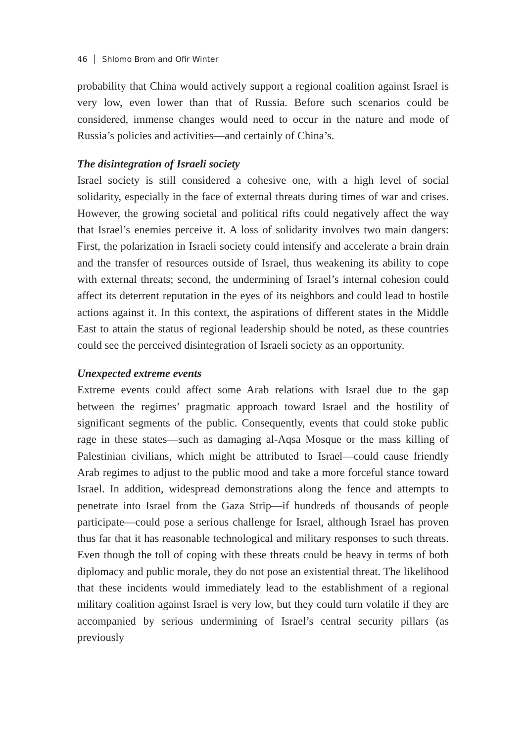46 │ Shlomo Brom and Ofir Winter
probability that China would actively support a regional coalition against Israel is very low, even lower than that of Russia. Before such scenarios could be considered, immense changes would need to occur in the nature and mode of Russia’s policies and activities—and certainly of China’s.
The disintegration of Israeli society
Israel society is still considered a cohesive one, with a high level of social solidarity, especially in the face of external threats during times of war and crises. However, the growing societal and political rifts could negatively affect the way that Israel’s enemies perceive it. A loss of solidarity involves two main dangers: First, the polarization in Israeli society could intensify and accelerate a brain drain and the transfer of resources outside of Israel, thus weakening its ability to cope with external threats; second, the undermining of Israel’s internal cohesion could affect its deterrent reputation in the eyes of its neighbors and could lead to hostile actions against it. In this context, the aspirations of different states in the Middle East to attain the status of regional leadership should be noted, as these countries could see the perceived disintegration of Israeli society as an opportunity.
Unexpected extreme events
Extreme events could affect some Arab relations with Israel due to the gap between the regimes’ pragmatic approach toward Israel and the hostility of significant segments of the public. Consequently, events that could stoke public rage in these states—such as damaging al-Aqsa Mosque or the mass killing of Palestinian civilians, which might be attributed to Israel—could cause friendly Arab regimes to adjust to the public mood and take a more forceful stance toward Israel. In addition, widespread demonstrations along the fence and attempts to penetrate into Israel from the Gaza Strip—if hundreds of thousands of people participate—could pose a serious challenge for Israel, although Israel has proven thus far that it has reasonable technological and military responses to such threats. Even though the toll of coping with these threats could be heavy in terms of both diplomacy and public morale, they do not pose an existential threat. The likelihood that these incidents would immediately lead to the establishment of a regional military coalition against Israel is very low, but they could turn volatile if they are accompanied by serious undermining of Israel’s central security pillars (as previously